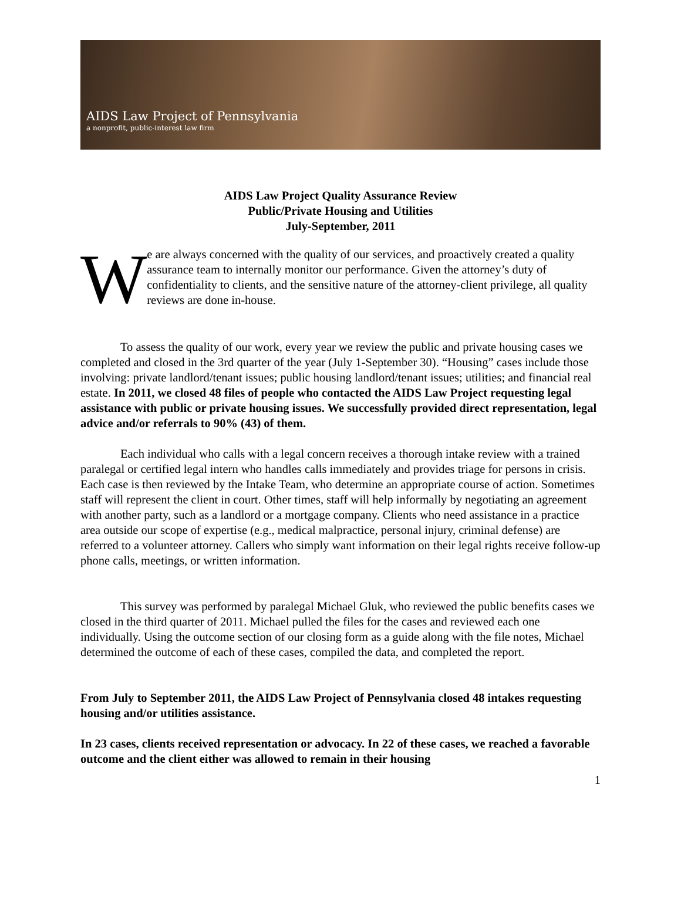AIDS Law Project of Pennsylvania
a nonprofit, public-interest law firm
AIDS Law Project Quality Assurance Review
Public/Private Housing and Utilities
July-September, 2011
W
e are always concerned with the quality of our services, and proactively created a quality assurance team to internally monitor our performance. Given the attorney’s duty of confidentiality to clients, and the sensitive nature of the attorney-client privilege, all quality reviews are done in-house.
To assess the quality of our work, every year we review the public and private housing cases we completed and closed in the 3rd quarter of the year (July 1-September 30). “Housing” cases include those involving: private landlord/tenant issues; public housing landlord/tenant issues; utilities; and financial real estate. In 2011, we closed 48 files of people who contacted the AIDS Law Project requesting legal assistance with public or private housing issues. We successfully provided direct representation, legal advice and/or referrals to 90% (43) of them.
Each individual who calls with a legal concern receives a thorough intake review with a trained paralegal or certified legal intern who handles calls immediately and provides triage for persons in crisis. Each case is then reviewed by the Intake Team, who determine an appropriate course of action. Sometimes staff will represent the client in court. Other times, staff will help informally by negotiating an agreement with another party, such as a landlord or a mortgage company. Clients who need assistance in a practice area outside our scope of expertise (e.g., medical malpractice, personal injury, criminal defense) are referred to a volunteer attorney. Callers who simply want information on their legal rights receive follow-up phone calls, meetings, or written information.
This survey was performed by paralegal Michael Gluk, who reviewed the public benefits cases we closed in the third quarter of 2011. Michael pulled the files for the cases and reviewed each one individually. Using the outcome section of our closing form as a guide along with the file notes, Michael determined the outcome of each of these cases, compiled the data, and completed the report.
From July to September 2011, the AIDS Law Project of Pennsylvania closed 48 intakes requesting housing and/or utilities assistance.
In 23 cases, clients received representation or advocacy. In 22 of these cases, we reached a favorable outcome and the client either was allowed to remain in their housing
1